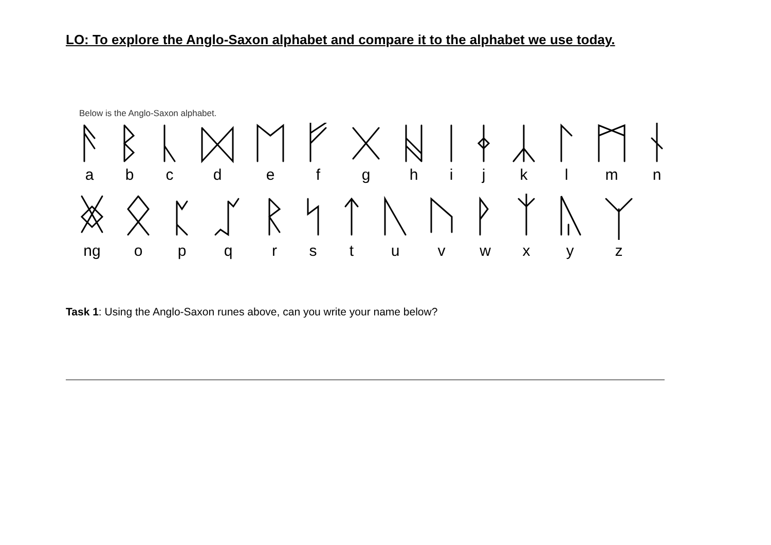LO: To explore the Anglo-Saxon alphabet and compare it to the alphabet we use today.
Below is the Anglo-Saxon alphabet.
a b c d e f g h i j k l m n
ng o p q r s t u v w x y z
Task 1: Using the Anglo-Saxon runes above, can you write your name below?